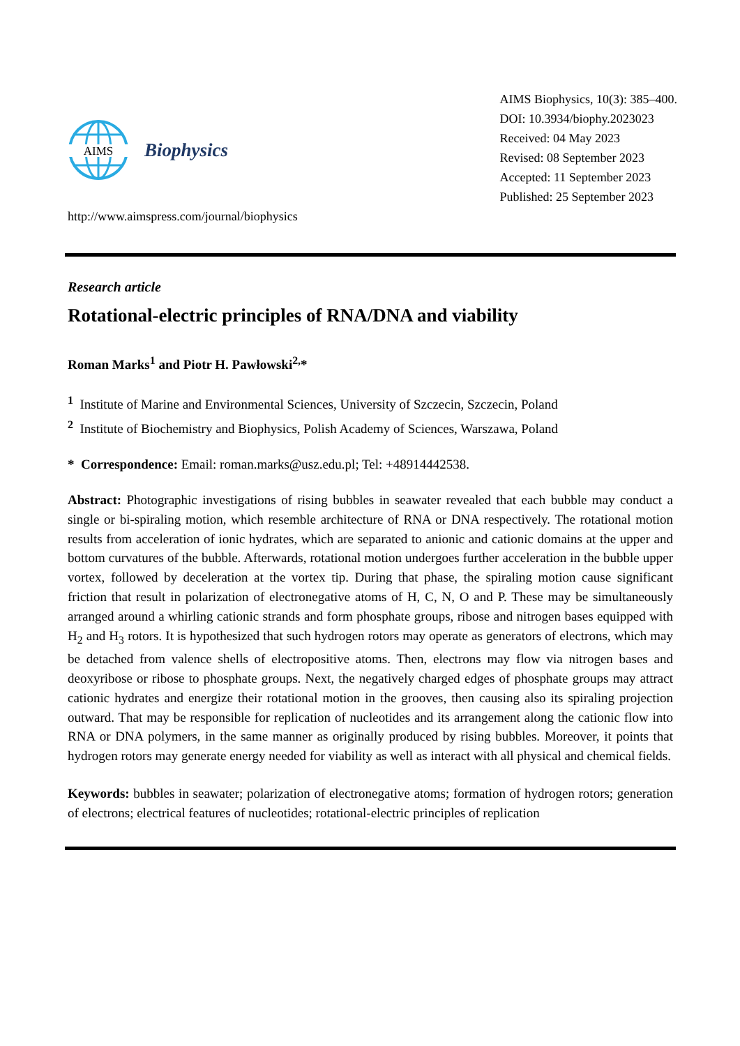AIMS
Biophysics
AIMS Biophysics, 10(3): 385–400.
DOI: 10.3934/biophy.2023023
Received: 04 May 2023
Revised: 08 September 2023
Accepted: 11 September 2023
Published: 25 September 2023
http://www.aimspress.com/journal/biophysics
Research article
Rotational-electric principles of RNA/DNA and viability
Roman Marks<sup>1</sup> and Piotr H. Pawłowski<sup>2,</sup>*
<sup>1</sup> Institute of Marine and Environmental Sciences, University of Szczecin, Szczecin, Poland
<sup>2</sup> Institute of Biochemistry and Biophysics, Polish Academy of Sciences, Warszawa, Poland
* Correspondence: Email: roman.marks@usz.edu.pl; Tel: +48914442538.
Abstract: Photographic investigations of rising bubbles in seawater revealed that each bubble may conduct a single or bi-spiraling motion, which resemble architecture of RNA or DNA respectively. The rotational motion results from acceleration of ionic hydrates, which are separated to anionic and cationic domains at the upper and bottom curvatures of the bubble. Afterwards, rotational motion undergoes further acceleration in the bubble upper vortex, followed by deceleration at the vortex tip. During that phase, the spiraling motion cause significant friction that result in polarization of electronegative atoms of H, C, N, O and P. These may be simultaneously arranged around a whirling cationic strands and form phosphate groups, ribose and nitrogen bases equipped with H<sub>2</sub> and H<sub>3</sub> rotors. It is hypothesized that such hydrogen rotors may operate as generators of electrons, which may be detached from valence shells of electropositive atoms. Then, electrons may flow via nitrogen bases and deoxyribose or ribose to phosphate groups. Next, the negatively charged edges of phosphate groups may attract cationic hydrates and energize their rotational motion in the grooves, then causing also its spiraling projection outward. That may be responsible for replication of nucleotides and its arrangement along the cationic flow into RNA or DNA polymers, in the same manner as originally produced by rising bubbles. Moreover, it points that hydrogen rotors may generate energy needed for viability as well as interact with all physical and chemical fields.
Keywords: bubbles in seawater; polarization of electronegative atoms; formation of hydrogen rotors; generation of electrons; electrical features of nucleotides; rotational-electric principles of replication